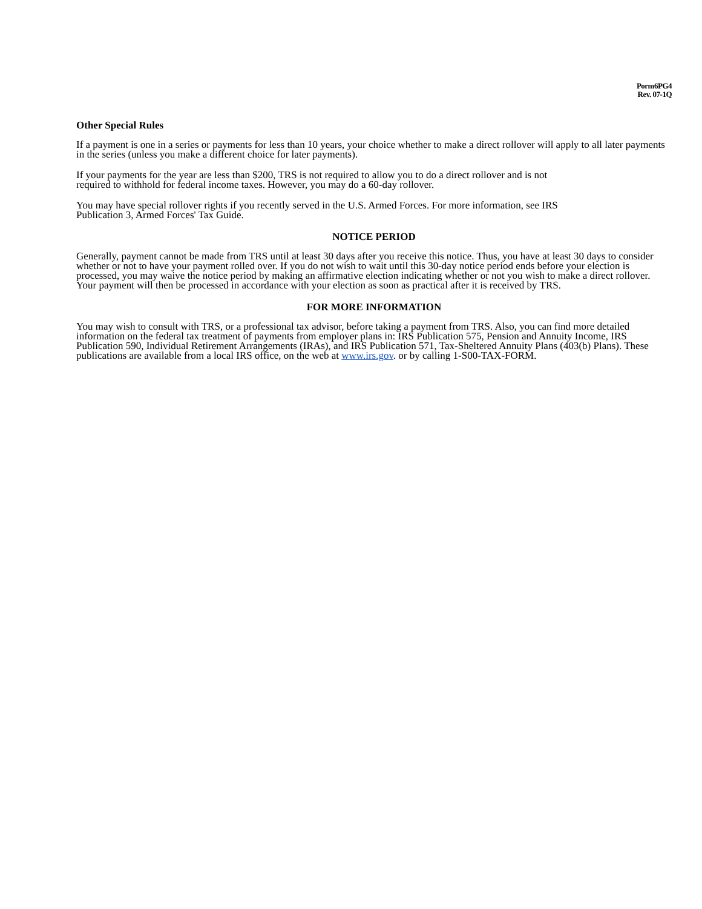Porm6PG4
Rev. 07-1Q
Other Special Rules
If a payment is one in a series or payments for less than 10 years, your choice whether to make a direct rollover will apply to all later payments in the series (unless you make a different choice for later payments).
If your payments for the year are less than $200, TRS is not required to allow you to do a direct rollover and is not
required to withhold for federal income taxes. However, you may do a 60-day rollover.
You may have special rollover rights if you recently served in the U.S. Armed Forces. For more information, see IRS
Publication 3, Armed Forces' Tax Guide.
NOTICE PERIOD
Generally, payment cannot be made from TRS until at least 30 days after you receive this notice. Thus, you have at least 30 days to consider whether or not to have your payment rolled over. If you do not wish to wait until this 30-day notice period ends before your election is processed, you may waive the notice period by making an affirmative election indicating whether or not you wish to make a direct rollover. Your payment will then be processed in accordance with your election as soon as practical after it is received by TRS.
FOR MORE INFORMATION
You may wish to consult with TRS, or a professional tax advisor, before taking a payment from TRS. Also, you can find more detailed information on the federal tax treatment of payments from employer plans in: IRS Publication 575, Pension and Annuity Income, IRS Publication 590, Individual Retirement Arrangements (IRAs), and IRS Publication 571, Tax-Sheltered Annuity Plans (403(b) Plans). These publications are available from a local IRS office, on the web at www.irs.gov. or by calling 1-S00-TAX-FORM.